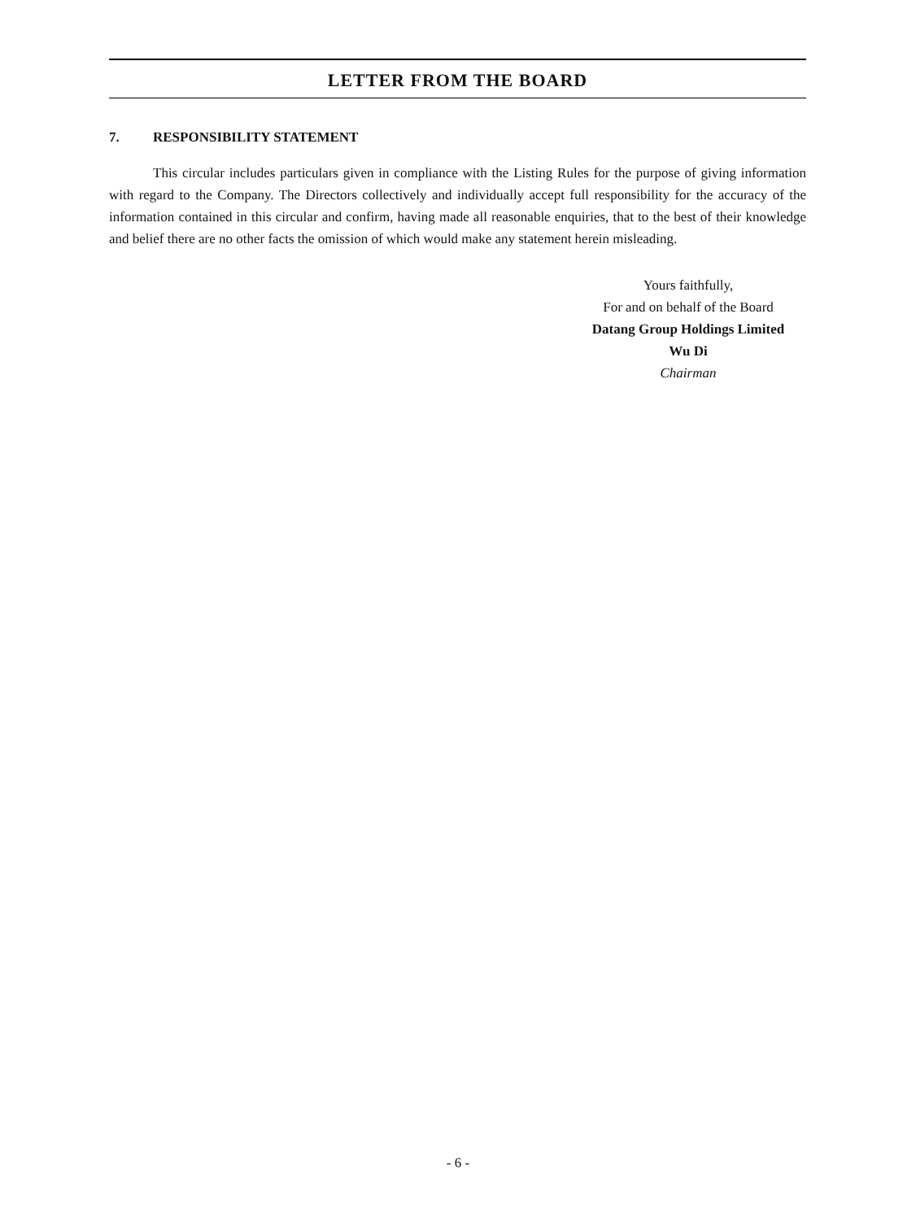LETTER FROM THE BOARD
7. RESPONSIBILITY STATEMENT
This circular includes particulars given in compliance with the Listing Rules for the purpose of giving information with regard to the Company. The Directors collectively and individually accept full responsibility for the accuracy of the information contained in this circular and confirm, having made all reasonable enquiries, that to the best of their knowledge and belief there are no other facts the omission of which would make any statement herein misleading.
Yours faithfully,
For and on behalf of the Board
Datang Group Holdings Limited
Wu Di
Chairman
- 6 -